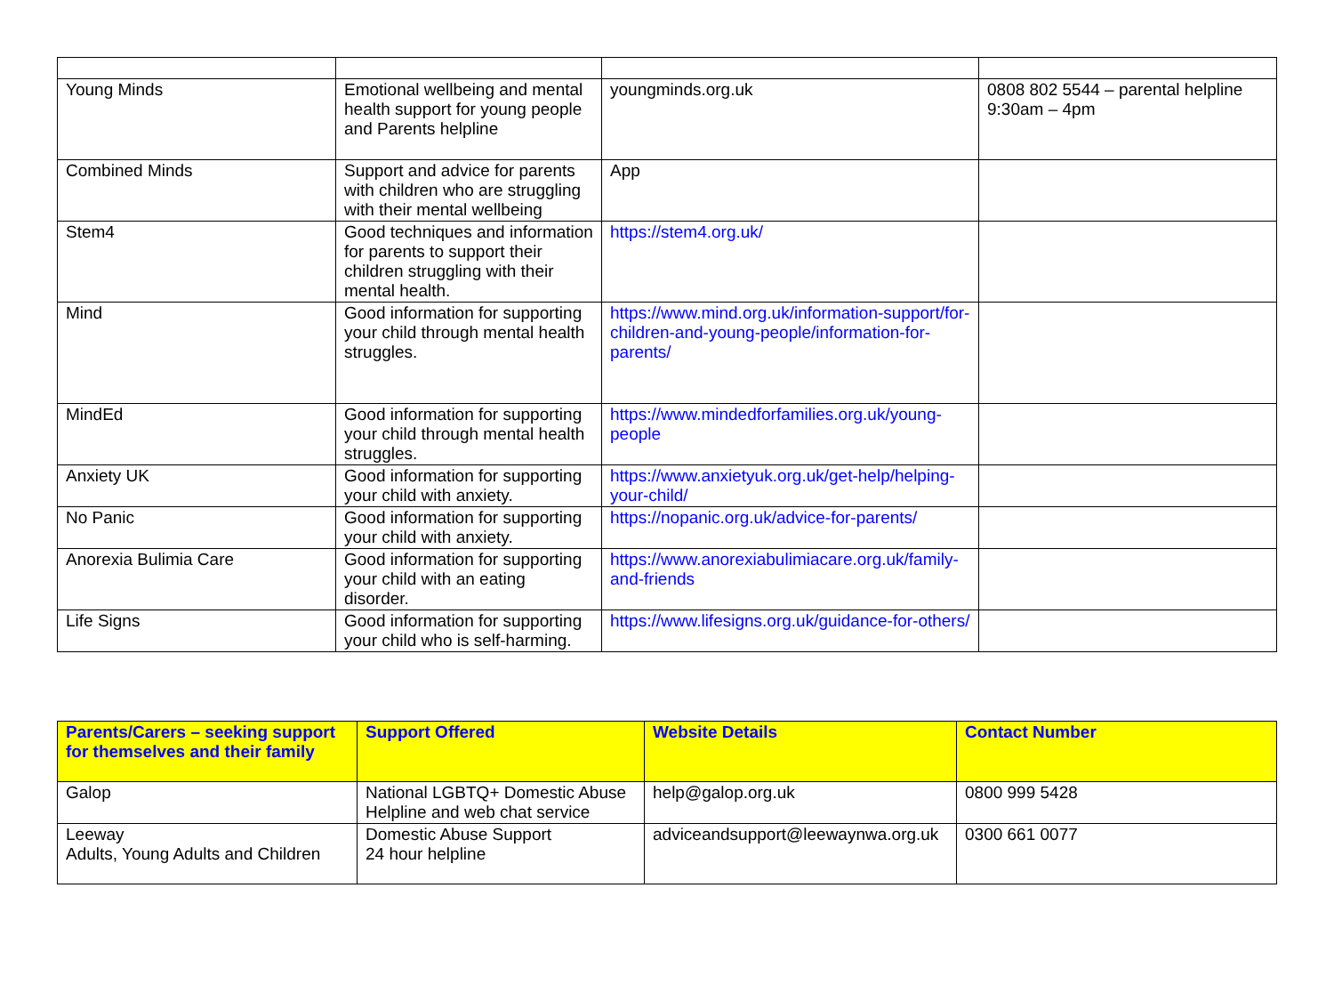| Young Minds | Emotional wellbeing and mental health support for young people and Parents helpline | youngminds.org.uk | 0808 802 5544 – parental helpline 9:30am – 4pm |
| Combined Minds | Support and advice for parents with children who are struggling with their mental wellbeing | App | |
| Stem4 | Good techniques and information for parents to support their children struggling with their mental health. | https://stem4.org.uk/ | |
| Mind | Good information for supporting your child through mental health struggles. | https://www.mind.org.uk/information-support/for-children-and-young-people/information-for-parents/ | |
| MindEd | Good information for supporting your child through mental health struggles. | https://www.mindedforfamilies.org.uk/young-people | |
| Anxiety UK | Good information for supporting your child with anxiety. | https://www.anxietyuk.org.uk/get-help/helping-your-child/ | |
| No Panic | Good information for supporting your child with anxiety. | https://nopanic.org.uk/advice-for-parents/ | |
| Anorexia Bulimia Care | Good information for supporting your child with an eating disorder. | https://www.anorexiabulimiacare.org.uk/family-and-friends | |
| Life Signs | Good information for supporting your child who is self-harming. | https://www.lifesigns.org.uk/guidance-for-others/ | |
| Parents/Carers – seeking support for themselves and their family | Support Offered | Website Details | Contact Number |
| --- | --- | --- | --- |
| Galop | National LGBTQ+ Domestic Abuse Helpline and web chat service | help@galop.org.uk | 0800 999 5428 |
| Leeway Adults, Young Adults and Children | Domestic Abuse Support 24 hour helpline | adviceandsupport@leewaynwa.org.uk | 0300 661 0077 |